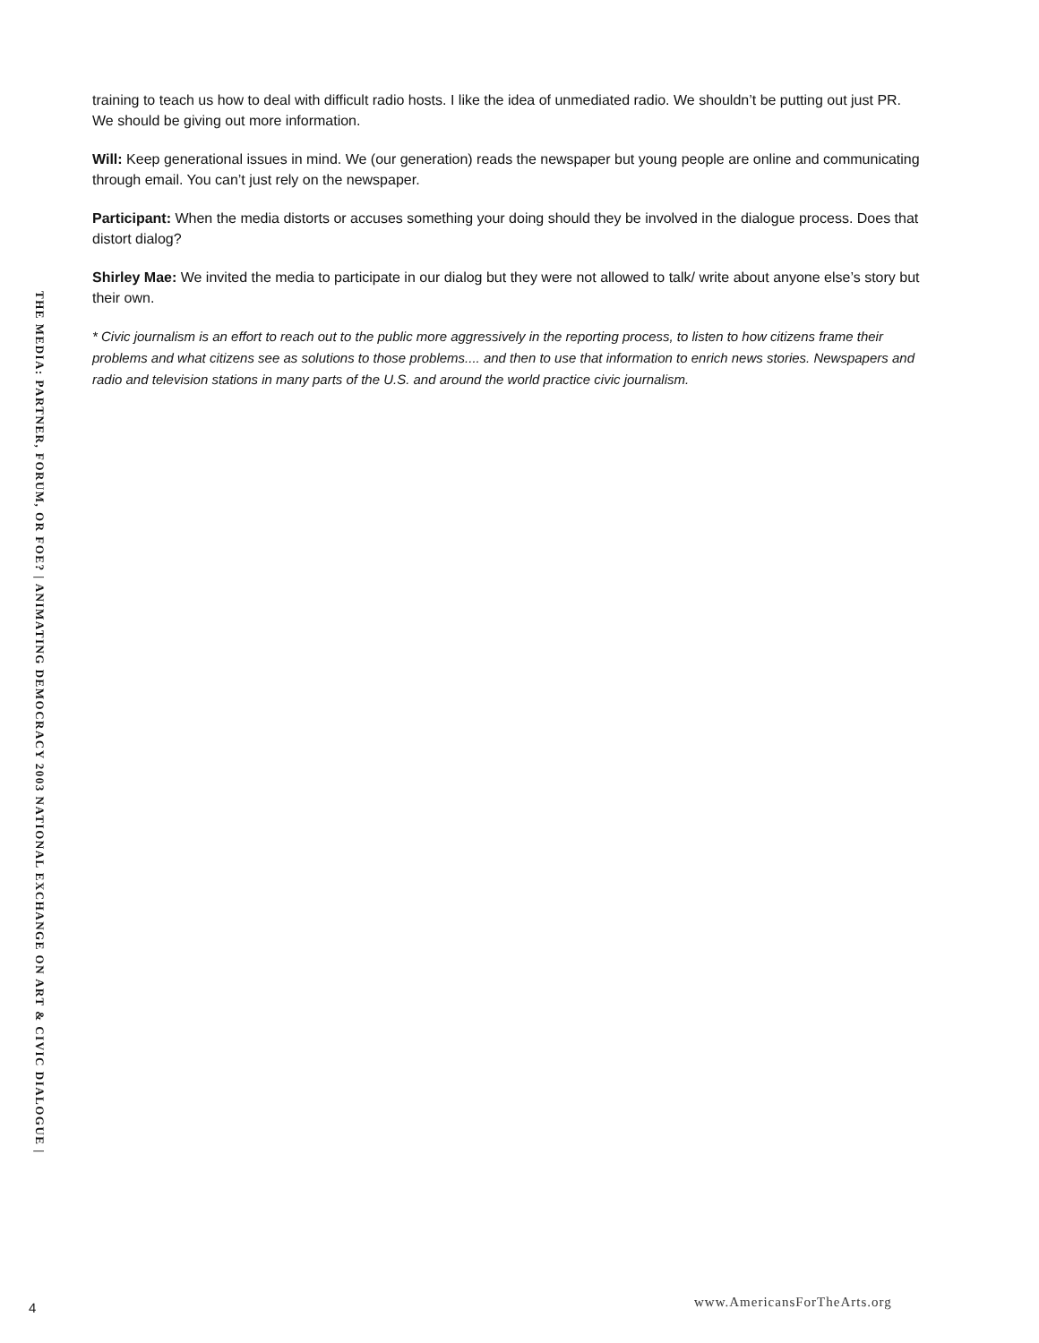training to teach us how to deal with difficult radio hosts. I like the idea of unmediated radio. We shouldn’t be putting out just PR. We should be giving out more information.
Will: Keep generational issues in mind. We (our generation) reads the newspaper but young people are online and communicating through email. You can’t just rely on the newspaper.
Participant: When the media distorts or accuses something your doing should they be involved in the dialogue process. Does that distort dialog?
Shirley Mae: We invited the media to participate in our dialog but they were not allowed to talk/ write about anyone else’s story but their own.
* Civic journalism is an effort to reach out to the public more aggressively in the reporting process, to listen to how citizens frame their problems and what citizens see as solutions to those problems.... and then to use that information to enrich news stories. Newspapers and radio and television stations in many parts of the U.S. and around the world practice civic journalism.
THE MEDIA: PARTNER, FORUM, OR FOE? | ANIMATING DEMOCRACY 2003 NATIONAL EXCHANGE ON ART & CIVIC DIALOGUE |
4 www.AmericansForTheArts.org